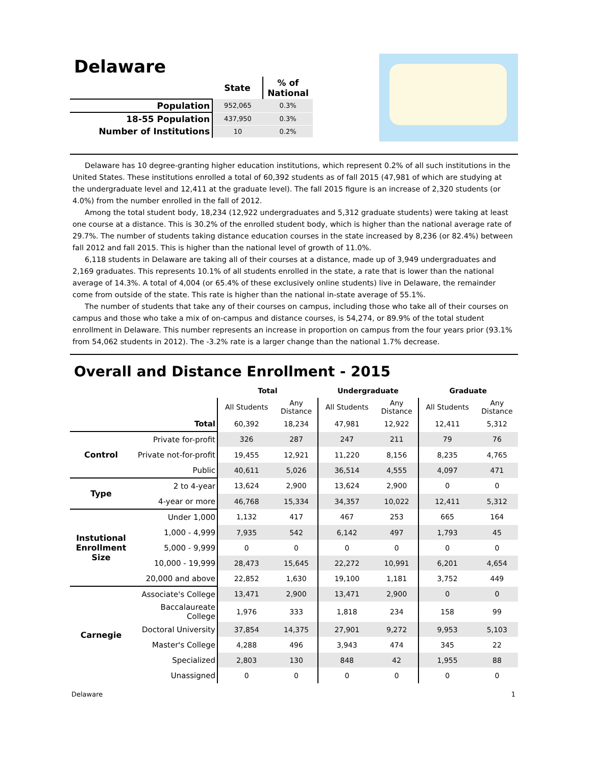Delaware
| | State | % of National |
| --- | --- | --- |
| Population | 952,065 | 0.3% |
| 18-55 Population | 437,950 | 0.3% |
| Number of Institutions | 10 | 0.2% |
Delaware has 10 degree-granting higher education institutions, which represent 0.2% of all such institutions in the United States. These institutions enrolled a total of 60,392 students as of fall 2015 (47,981 of which are studying at the undergraduate level and 12,411 at the graduate level). The fall 2015 figure is an increase of 2,320 students (or 4.0%) from the number enrolled in the fall of 2012.
Among the total student body, 18,234 (12,922 undergraduates and 5,312 graduate students) were taking at least one course at a distance. This is 30.2% of the enrolled student body, which is higher than the national average rate of 29.7%. The number of students taking distance education courses in the state increased by 8,236 (or 82.4%) between fall 2012 and fall 2015. This is higher than the national level of growth of 11.0%.
6,118 students in Delaware are taking all of their courses at a distance, made up of 3,949 undergraduates and 2,169 graduates. This represents 10.1% of all students enrolled in the state, a rate that is lower than the national average of 14.3%. A total of 4,004 (or 65.4% of these exclusively online students) live in Delaware, the remainder come from outside of the state. This rate is higher than the national in-state average of 55.1%.
The number of students that take any of their courses on campus, including those who take all of their courses on campus and those who take a mix of on-campus and distance courses, is 54,274, or 89.9% of the total student enrollment in Delaware. This number represents an increase in proportion on campus from the four years prior (93.1% from 54,062 students in 2012). The -3.2% rate is a larger change than the national 1.7% decrease.
Overall and Distance Enrollment - 2015
| | | Total | | Undergraduate | | Graduate | |
| --- | --- | --- | --- | --- | --- | --- | --- |
| | | All Students | Any Distance | All Students | Any Distance | All Students | Any Distance |
| | Total | 60,392 | 18,234 | 47,981 | 12,922 | 12,411 | 5,312 |
| Control | Private for-profit | 326 | 287 | 247 | 211 | 79 | 76 |
| | Private not-for-profit | 19,455 | 12,921 | 11,220 | 8,156 | 8,235 | 4,765 |
| | Public | 40,611 | 5,026 | 36,514 | 4,555 | 4,097 | 471 |
| Type | 2 to 4-year | 13,624 | 2,900 | 13,624 | 2,900 | 0 | 0 |
| | 4-year or more | 46,768 | 15,334 | 34,357 | 10,022 | 12,411 | 5,312 |
| Instutional Enrollment Size | Under 1,000 | 1,132 | 417 | 467 | 253 | 665 | 164 |
| | 1,000 - 4,999 | 7,935 | 542 | 6,142 | 497 | 1,793 | 45 |
| | 5,000 - 9,999 | 0 | 0 | 0 | 0 | 0 | 0 |
| | 10,000 - 19,999 | 28,473 | 15,645 | 22,272 | 10,991 | 6,201 | 4,654 |
| | 20,000 and above | 22,852 | 1,630 | 19,100 | 1,181 | 3,752 | 449 |
| Carnegie | Associate's College | 13,471 | 2,900 | 13,471 | 2,900 | 0 | 0 |
| | Baccalaureate College | 1,976 | 333 | 1,818 | 234 | 158 | 99 |
| | Doctoral University | 37,854 | 14,375 | 27,901 | 9,272 | 9,953 | 5,103 |
| | Master's College | 4,288 | 496 | 3,943 | 474 | 345 | 22 |
| | Specialized | 2,803 | 130 | 848 | 42 | 1,955 | 88 |
| | Unassigned | 0 | 0 | 0 | 0 | 0 | 0 |
Delaware 1